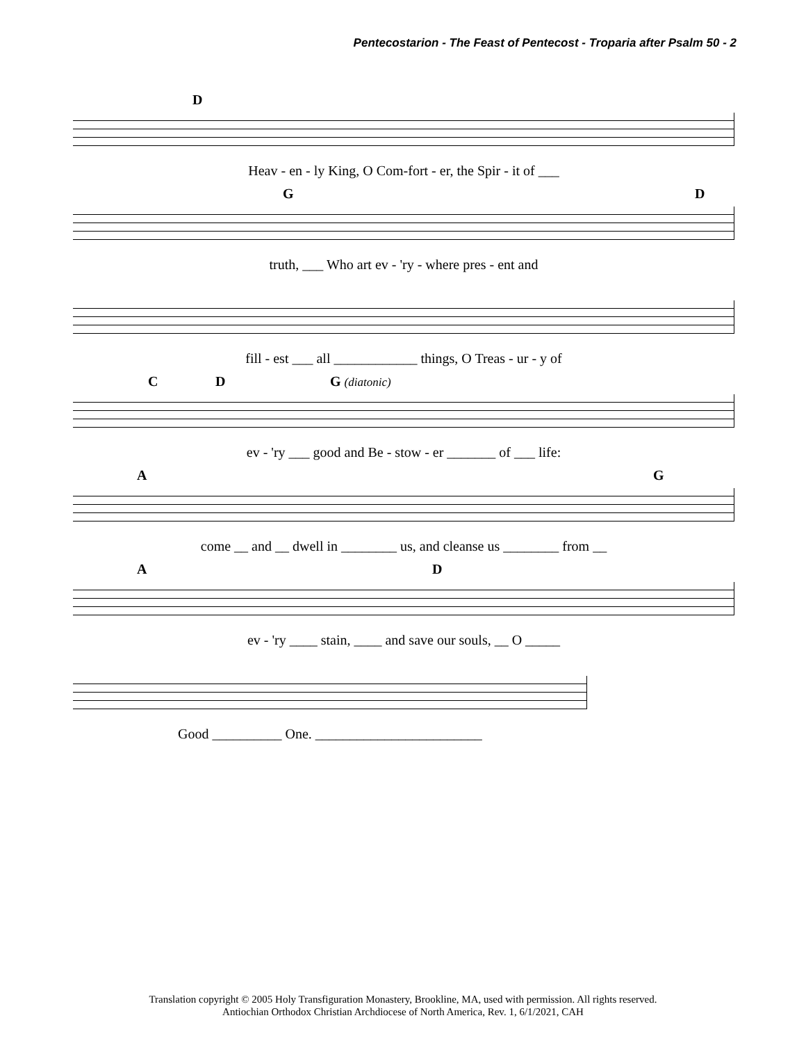Pentecostarion - The Feast of Pentecost - Troparia after Psalm 50 - 2
D
Heav - en - ly King, O Com-fort - er, the Spir - it of ___
G D
truth, ___ Who art ev - 'ry - where pres - ent and
fill - est ___ all ____________ things, O Treas - ur - y of
C D G (diatonic)
ev - 'ry ___ good and Be - stow - er _______ of ___ life:
A G
come __ and __ dwell in ________ us, and cleanse us ________ from __
A D
ev - 'ry ____ stain, ____ and save our souls, __ O _____
Good __________ One. ________________________
Translation copyright © 2005 Holy Transfiguration Monastery, Brookline, MA, used with permission. All rights reserved.
Antiochian Orthodox Christian Archdiocese of North America, Rev. 1, 6/1/2021, CAH